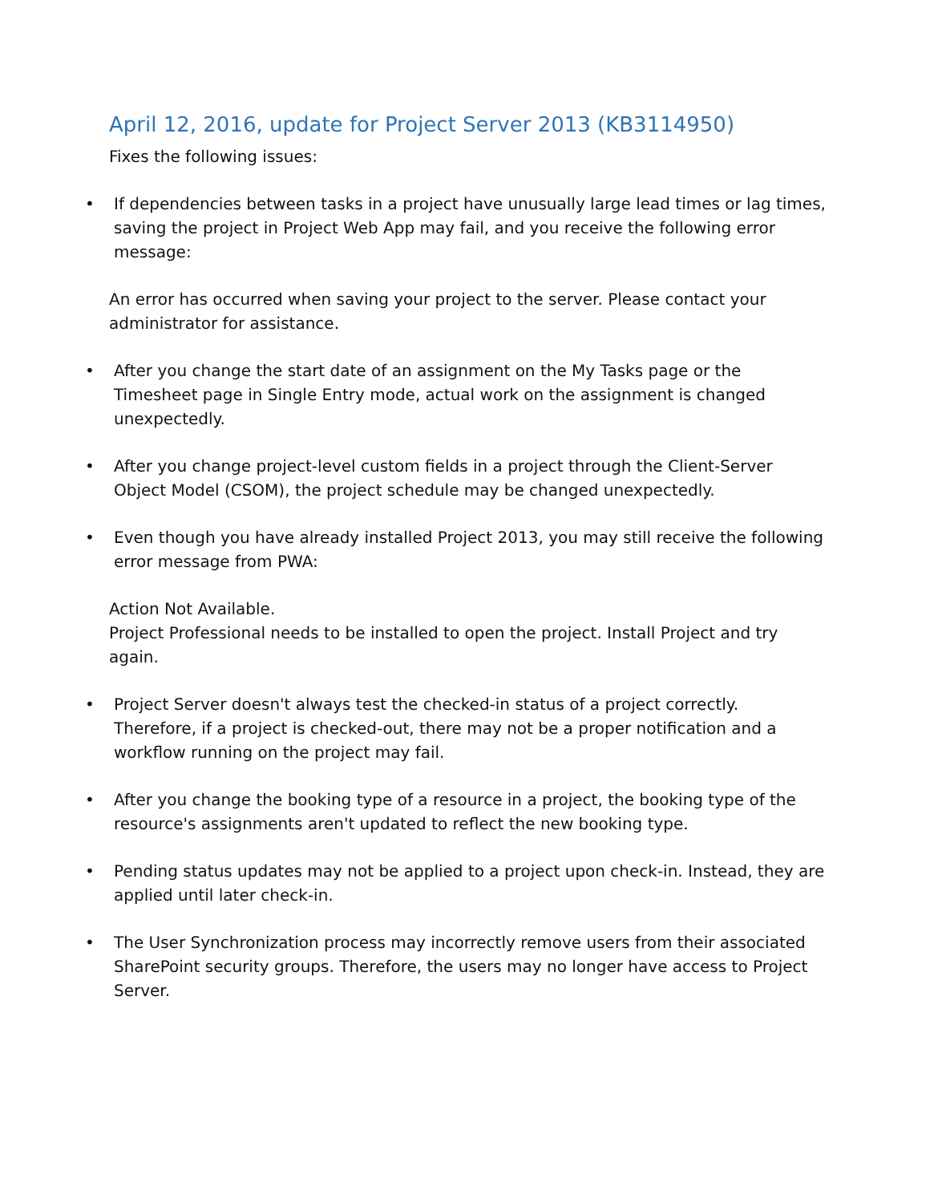April 12, 2016, update for Project Server 2013 (KB3114950)
Fixes the following issues:
• If dependencies between tasks in a project have unusually large lead times or lag times, saving the project in Project Web App may fail, and you receive the following error message:
An error has occurred when saving your project to the server. Please contact your administrator for assistance.
• After you change the start date of an assignment on the My Tasks page or the Timesheet page in Single Entry mode, actual work on the assignment is changed unexpectedly.
• After you change project-level custom fields in a project through the Client-Server Object Model (CSOM), the project schedule may be changed unexpectedly.
• Even though you have already installed Project 2013, you may still receive the following error message from PWA:
Action Not Available.
Project Professional needs to be installed to open the project. Install Project and try again.
• Project Server doesn't always test the checked-in status of a project correctly. Therefore, if a project is checked-out, there may not be a proper notification and a workflow running on the project may fail.
• After you change the booking type of a resource in a project, the booking type of the resource's assignments aren't updated to reflect the new booking type.
• Pending status updates may not be applied to a project upon check-in. Instead, they are applied until later check-in.
• The User Synchronization process may incorrectly remove users from their associated SharePoint security groups. Therefore, the users may no longer have access to Project Server.